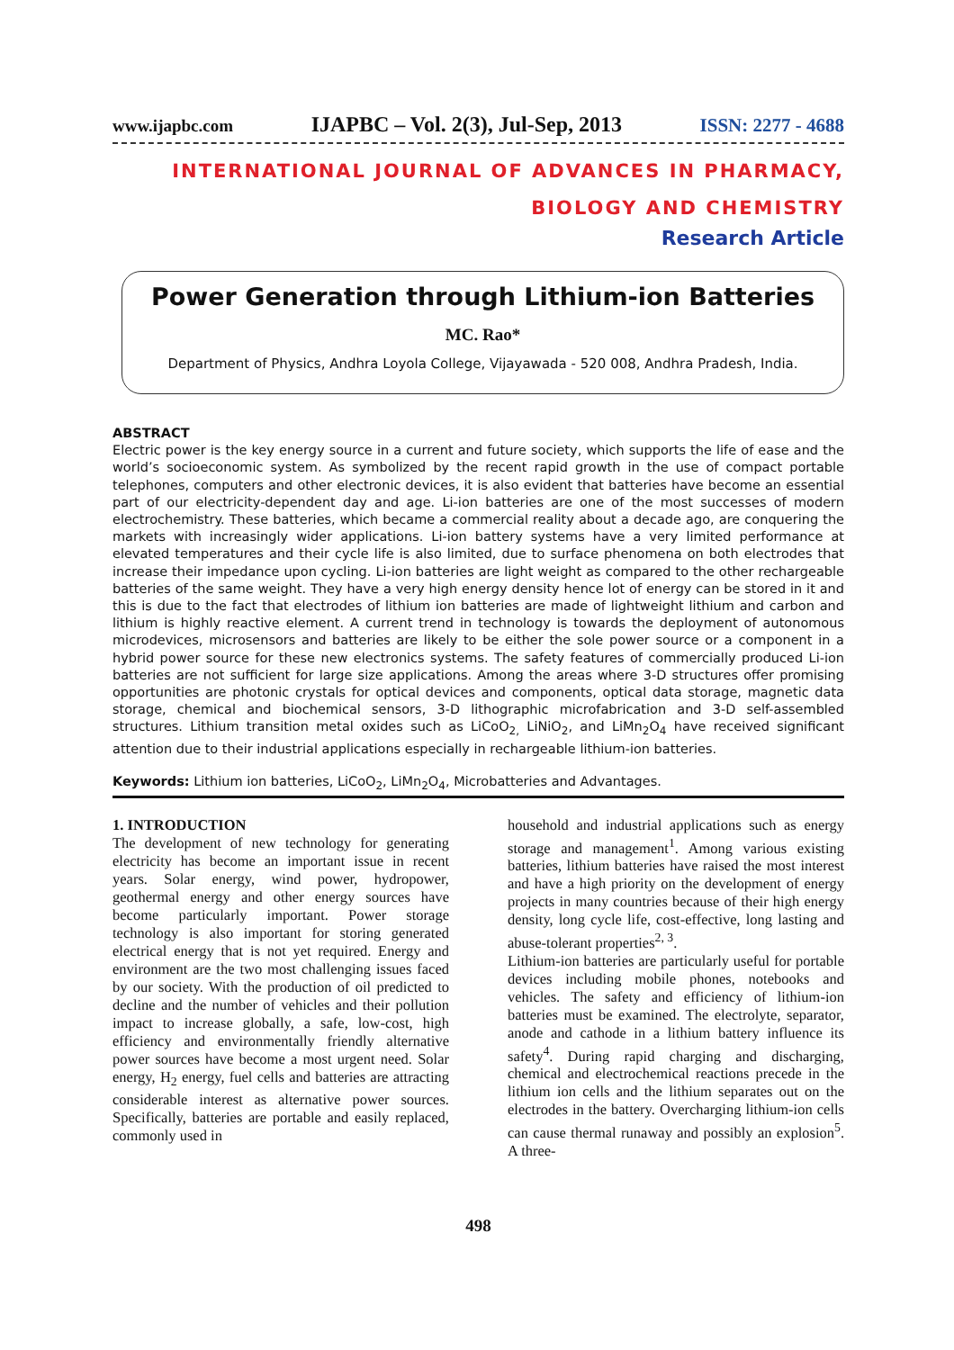www.ijapbc.com IJAPBC – Vol. 2(3), Jul-Sep, 2013 ISSN: 2277 - 4688
INTERNATIONAL JOURNAL OF ADVANCES IN PHARMACY,
BIOLOGY AND CHEMISTRY
Research Article
Power Generation through Lithium-ion Batteries
MC. Rao*
Department of Physics, Andhra Loyola College, Vijayawada - 520 008, Andhra Pradesh, India.
ABSTRACT
Electric power is the key energy source in a current and future society, which supports the life of ease and the world’s socioeconomic system. As symbolized by the recent rapid growth in the use of compact portable telephones, computers and other electronic devices, it is also evident that batteries have become an essential part of our electricity-dependent day and age. Li-ion batteries are one of the most successes of modern electrochemistry. These batteries, which became a commercial reality about a decade ago, are conquering the markets with increasingly wider applications. Li-ion battery systems have a very limited performance at elevated temperatures and their cycle life is also limited, due to surface phenomena on both electrodes that increase their impedance upon cycling. Li-ion batteries are light weight as compared to the other rechargeable batteries of the same weight. They have a very high energy density hence lot of energy can be stored in it and this is due to the fact that electrodes of lithium ion batteries are made of lightweight lithium and carbon and lithium is highly reactive element. A current trend in technology is towards the deployment of autonomous microdevices, microsensors and batteries are likely to be either the sole power source or a component in a hybrid power source for these new electronics systems. The safety features of commercially produced Li-ion batteries are not sufficient for large size applications. Among the areas where 3-D structures offer promising opportunities are photonic crystals for optical devices and components, optical data storage, magnetic data storage, chemical and biochemical sensors, 3-D lithographic microfabrication and 3-D self-assembled structures. Lithium transition metal oxides such as LiCoO<sub>2,</sub> LiNiO<sub>2</sub>, and LiMn<sub>2</sub>O<sub>4</sub> have received significant attention due to their industrial applications especially in rechargeable lithium-ion batteries.
Keywords: Lithium ion batteries, LiCoO<sub>2</sub>, LiMn<sub>2</sub>O<sub>4</sub>, Microbatteries and Advantages.
1. INTRODUCTION
The development of new technology for generating electricity has become an important issue in recent years. Solar energy, wind power, hydropower, geothermal energy and other energy sources have become particularly important. Power storage technology is also important for storing generated electrical energy that is not yet required. Energy and environment are the two most challenging issues faced by our society. With the production of oil predicted to decline and the number of vehicles and their pollution impact to increase globally, a safe, low-cost, high efficiency and environmentally friendly alternative power sources have become a most urgent need. Solar energy, H<sub>2</sub> energy, fuel cells and batteries are attracting considerable interest as alternative power sources. Specifically, batteries are portable and easily replaced, commonly used in
household and industrial applications such as energy storage and management<sup>1</sup>. Among various existing batteries, lithium batteries have raised the most interest and have a high priority on the development of energy projects in many countries because of their high energy density, long cycle life, cost-effective, long lasting and abuse-tolerant properties<sup>2, 3</sup>.
Lithium-ion batteries are particularly useful for portable devices including mobile phones, notebooks and vehicles. The safety and efficiency of lithium-ion batteries must be examined. The electrolyte, separator, anode and cathode in a lithium battery influence its safety<sup>4</sup>. During rapid charging and discharging, chemical and electrochemical reactions precede in the lithium ion cells and the lithium separates out on the electrodes in the battery. Overcharging lithium-ion cells can cause thermal runaway and possibly an explosion<sup>5</sup>. A three-
498